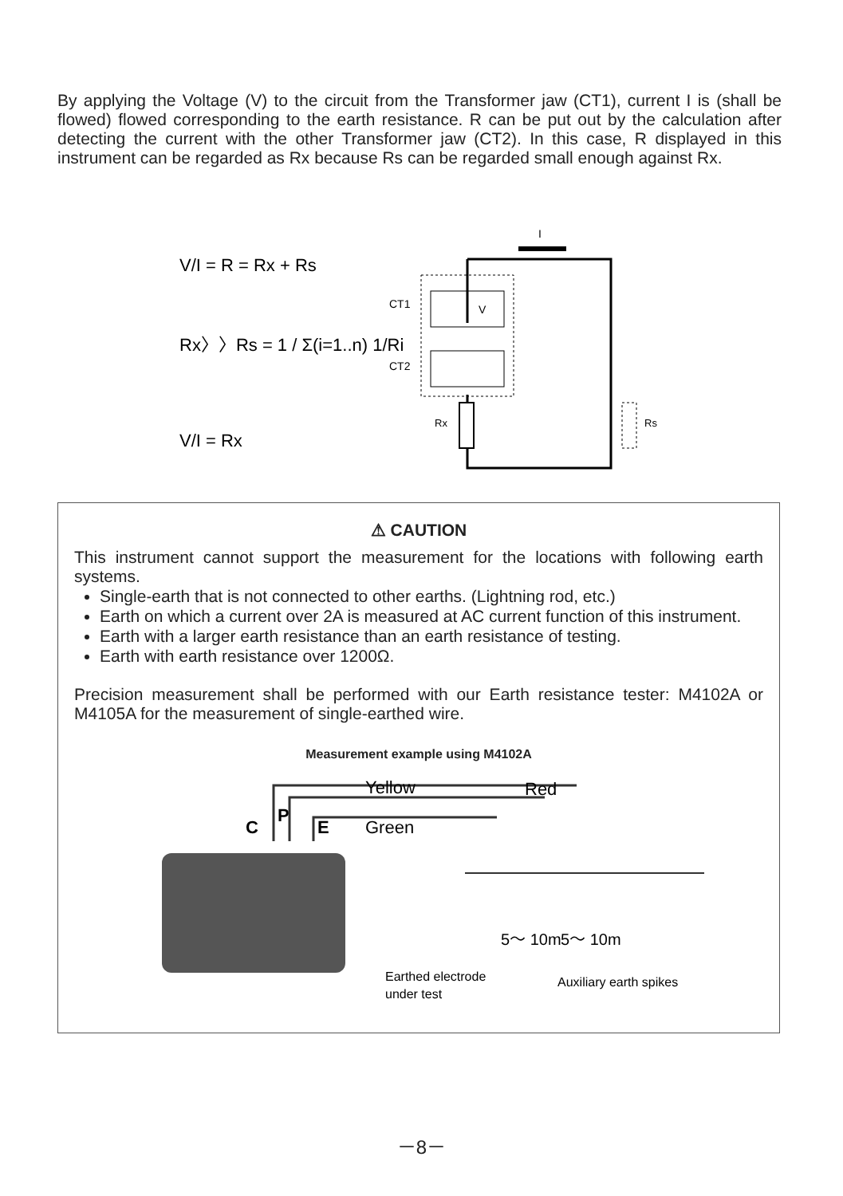By applying the Voltage (V) to the circuit from the Transformer jaw (CT1), current I is (shall be flowed) flowed corresponding to the earth resistance. R can be put out by the calculation after detecting the current with the other Transformer jaw (CT2). In this case, R displayed in this instrument can be regarded as Rx because Rs can be regarded small enough against Rx.
V/I = R = Rx + Rs
Rx〉〉Rs = 1 / Σ(i=1..n) 1/Ri
V/I = Rx
I
CT1
V
CT2
Rx
Rs
⚠ CAUTION
This instrument cannot support the measurement for the locations with following earth systems.
Single-earth that is not connected to other earths. (Lightning rod, etc.)
Earth on which a current over 2A is measured at AC current function of this instrument.
Earth with a larger earth resistance than an earth resistance of testing.
Earth with earth resistance over 1200Ω.
Precision measurement shall be performed with our Earth resistance tester: M4102A or M4105A for the measurement of single-earthed wire.
Measurement example using M4102A
C
P
E
Yellow
Red
Green
5～ 10m
5～ 10m
Earthed electrode
under test
Auxiliary earth spikes
－8－